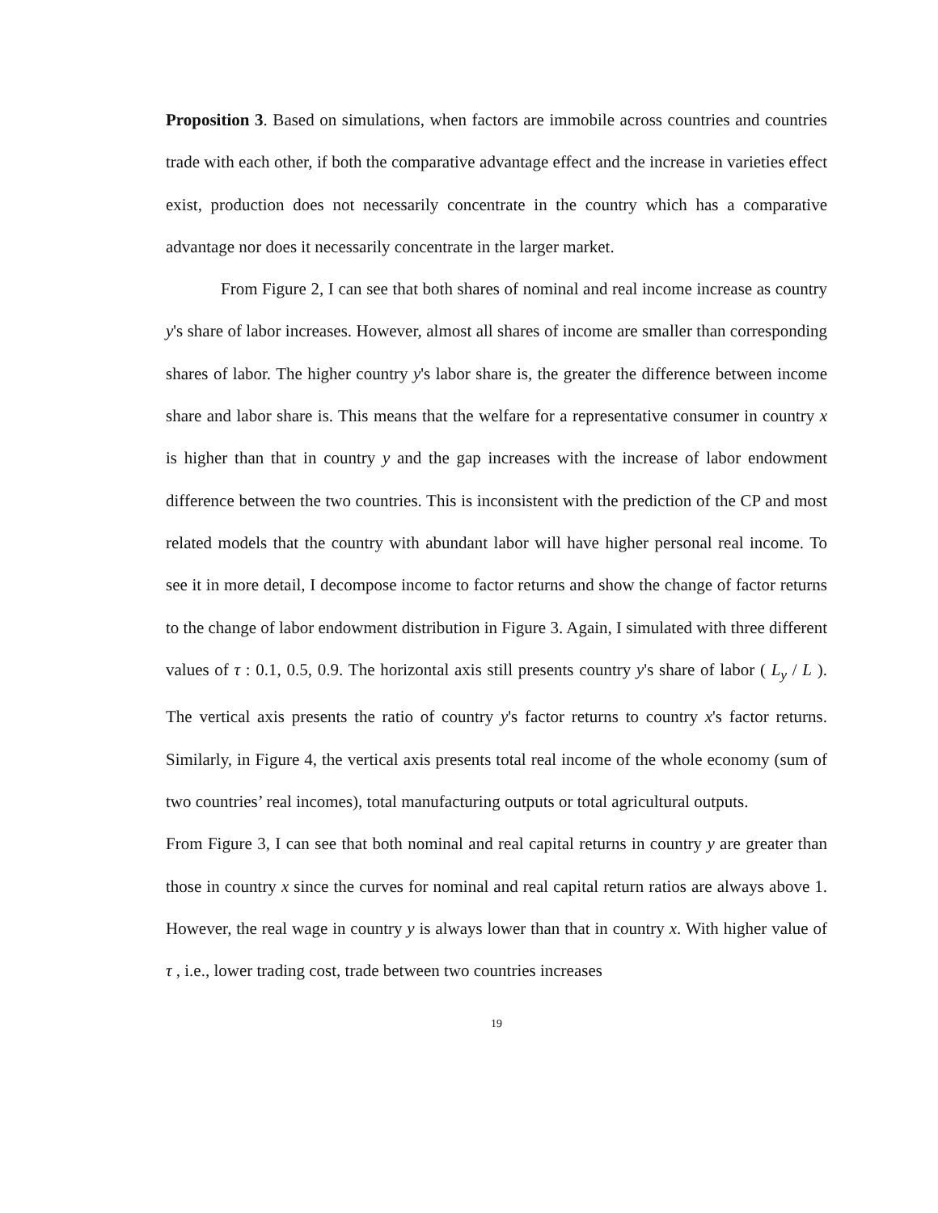Proposition 3. Based on simulations, when factors are immobile across countries and countries trade with each other, if both the comparative advantage effect and the increase in varieties effect exist, production does not necessarily concentrate in the country which has a comparative advantage nor does it necessarily concentrate in the larger market.
From Figure 2, I can see that both shares of nominal and real income increase as country y's share of labor increases. However, almost all shares of income are smaller than corresponding shares of labor. The higher country y's labor share is, the greater the difference between income share and labor share is. This means that the welfare for a representative consumer in country x is higher than that in country y and the gap increases with the increase of labor endowment difference between the two countries. This is inconsistent with the prediction of the CP and most related models that the country with abundant labor will have higher personal real income. To see it in more detail, I decompose income to factor returns and show the change of factor returns to the change of labor endowment distribution in Figure 3. Again, I simulated with three different values of τ : 0.1, 0.5, 0.9. The horizontal axis still presents country y's share of labor ( L<sub>y</sub> / L ). The vertical axis presents the ratio of country y's factor returns to country x's factor returns. Similarly, in Figure 4, the vertical axis presents total real income of the whole economy (sum of two countries’ real incomes), total manufacturing outputs or total agricultural outputs.
From Figure 3, I can see that both nominal and real capital returns in country y are greater than those in country x since the curves for nominal and real capital return ratios are always above 1. However, the real wage in country y is always lower than that in country x. With higher value of τ , i.e., lower trading cost, trade between two countries increases
19